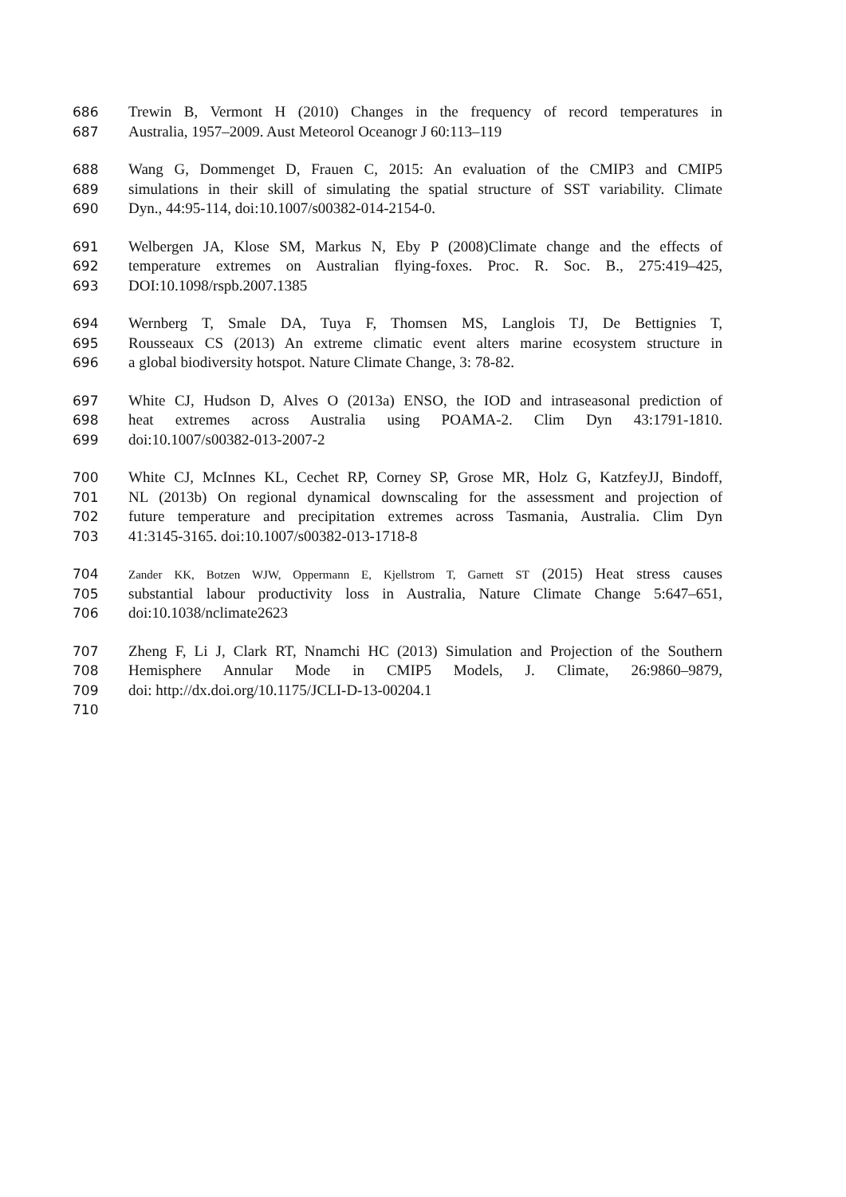686 Trewin B, Vermont H (2010) Changes in the frequency of record temperatures in
687 Australia, 1957–2009. Aust Meteorol Oceanogr J 60:113–119
688 Wang G, Dommenget D, Frauen C, 2015: An evaluation of the CMIP3 and CMIP5
689 simulations in their skill of simulating the spatial structure of SST variability. Climate
690 Dyn., 44:95-114, doi:10.1007/s00382-014-2154-0.
691 Welbergen JA, Klose SM, Markus N, Eby P (2008)Climate change and the effects of
692 temperature extremes on Australian flying-foxes. Proc. R. Soc. B., 275:419–425,
693 DOI:10.1098/rspb.2007.1385
694 Wernberg T, Smale DA, Tuya F, Thomsen MS, Langlois TJ, De Bettignies T,
695 Rousseaux CS (2013) An extreme climatic event alters marine ecosystem structure in
696 a global biodiversity hotspot. Nature Climate Change, 3: 78-82.
697 White CJ, Hudson D, Alves O (2013a) ENSO, the IOD and intraseasonal prediction of
698 heat extremes across Australia using POAMA-2. Clim Dyn 43:1791-1810.
699 doi:10.1007/s00382-013-2007-2
700 White CJ, McInnes KL, Cechet RP, Corney SP, Grose MR, Holz G, KatzfeyJJ, Bindoff,
701 NL (2013b) On regional dynamical downscaling for the assessment and projection of
702 future temperature and precipitation extremes across Tasmania, Australia. Clim Dyn
703 41:3145-3165. doi:10.1007/s00382-013-1718-8
704 Zander KK, Botzen WJW, Oppermann E, Kjellstrom T, Garnett ST (2015) Heat stress causes
705 substantial labour productivity loss in Australia, Nature Climate Change 5:647–651,
706 doi:10.1038/nclimate2623
707 Zheng F, Li J, Clark RT, Nnamchi HC (2013) Simulation and Projection of the Southern
708 Hemisphere Annular Mode in CMIP5 Models, J. Climate, 26:9860–9879,
709 doi: http://dx.doi.org/10.1175/JCLI-D-13-00204.1
710